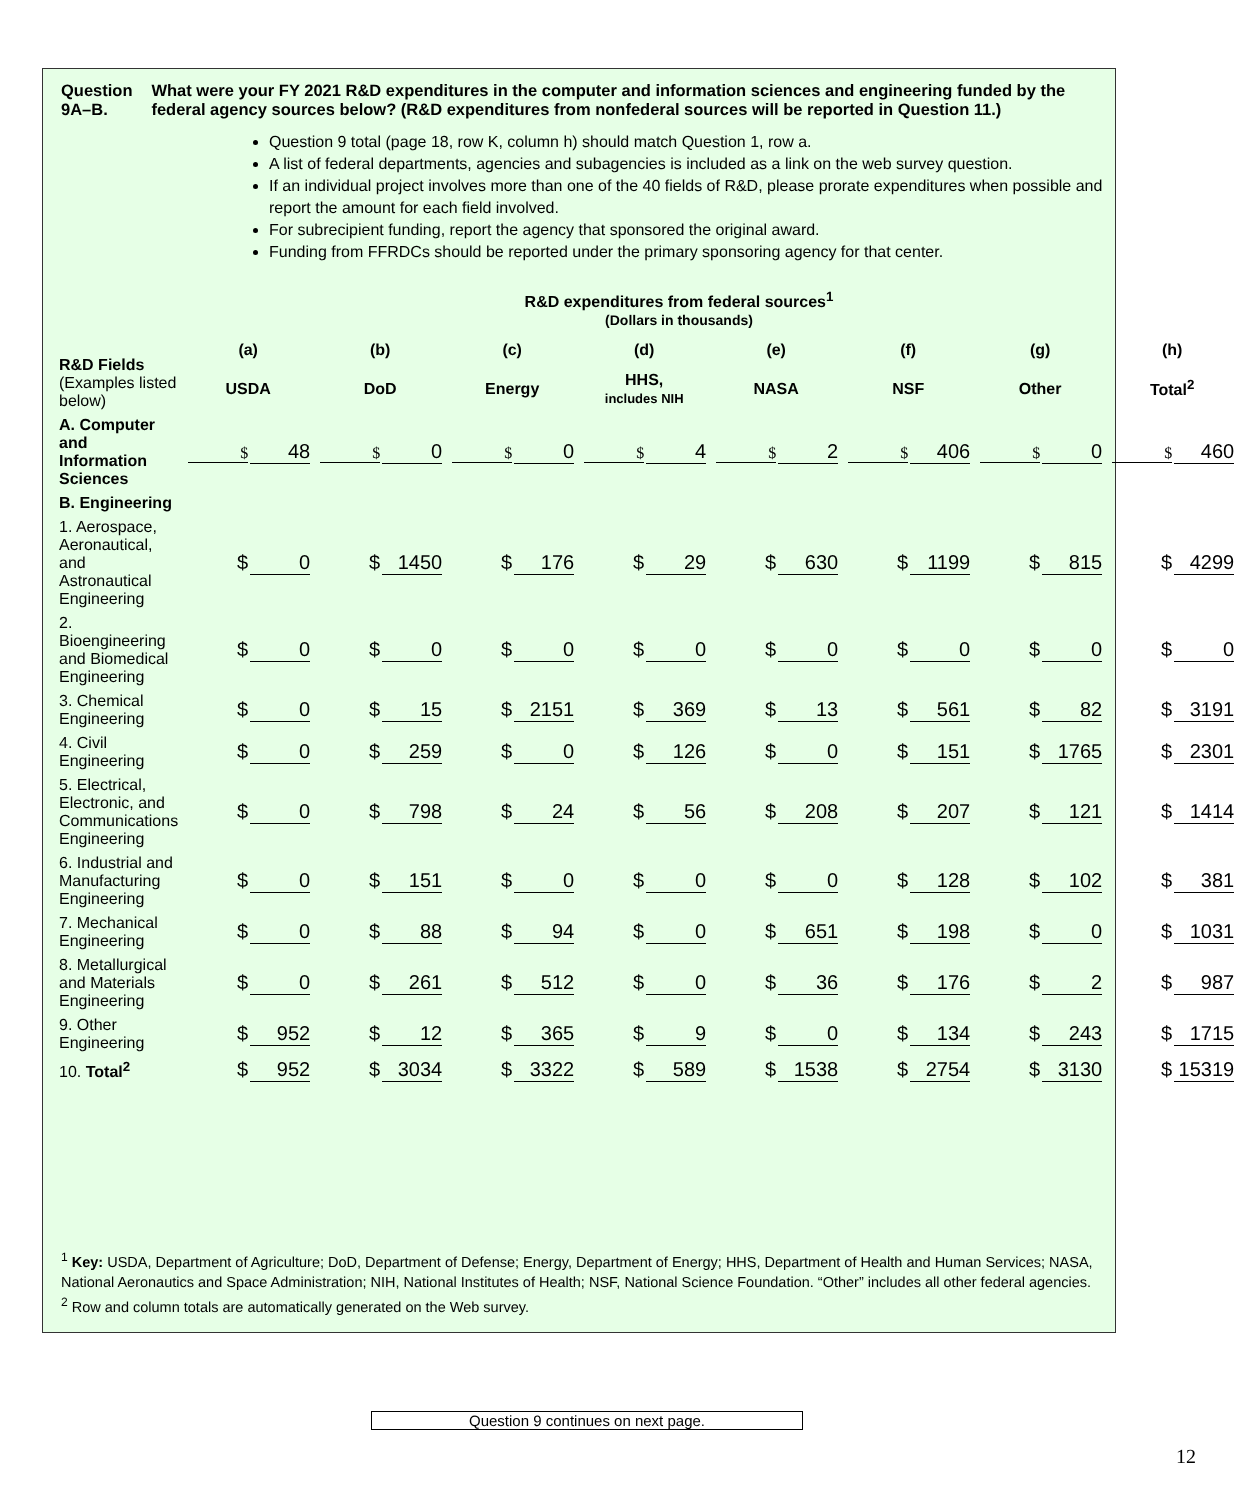Question 9A–B. What were your FY 2021 R&D expenditures in the computer and information sciences and engineering funded by the federal agency sources below? (R&D expenditures from nonfederal sources will be reported in Question 11.)
Question 9 total (page 18, row K, column h) should match Question 1, row a.
A list of federal departments, agencies and subagencies is included as a link on the web survey question.
If an individual project involves more than one of the 40 fields of R&D, please prorate expenditures when possible and report the amount for each field involved.
For subrecipient funding, report the agency that sponsored the original award.
Funding from FFRDCs should be reported under the primary sponsoring agency for that center.
R&D expenditures from federal sources<sup>1</sup>
(Dollars in thousands)
| R&D Fields (Examples listed below) | (a) | (b) | (c) | (d) | (e) | (f) | (g) | (h) |
| --- | --- | --- | --- | --- | --- | --- | --- | --- |
| | USDA | DoD | Energy | HHS, includes NIH | NASA | NSF | Other | Total<sup>2</sup> |
| A. Computer and Information Sciences | $ 48 | $ 0 | $ 0 | $ 4 | $ 2 | $ 406 | $ 0 | $ 460 |
| B. Engineering | | | | | | | | |
| 1. Aerospace, Aeronautical, and Astronautical Engineering | $ 0 | $ 1450 | $ 176 | $ 29 | $ 630 | $ 1199 | $ 815 | $ 4299 |
| 2. Bioengineering and Biomedical Engineering | $ 0 | $ 0 | $ 0 | $ 0 | $ 0 | $ 0 | $ 0 | $ 0 |
| 3. Chemical Engineering | $ 0 | $ 15 | $ 2151 | $ 369 | $ 13 | $ 561 | $ 82 | $ 3191 |
| 4. Civil Engineering | $ 0 | $ 259 | $ 0 | $ 126 | $ 0 | $ 151 | $ 1765 | $ 2301 |
| 5. Electrical, Electronic, and Communications Engineering | $ 0 | $ 798 | $ 24 | $ 56 | $ 208 | $ 207 | $ 121 | $ 1414 |
| 6. Industrial and Manufacturing Engineering | $ 0 | $ 151 | $ 0 | $ 0 | $ 0 | $ 128 | $ 102 | $ 381 |
| 7. Mechanical Engineering | $ 0 | $ 88 | $ 94 | $ 0 | $ 651 | $ 198 | $ 0 | $ 1031 |
| 8. Metallurgical and Materials Engineering | $ 0 | $ 261 | $ 512 | $ 0 | $ 36 | $ 176 | $ 2 | $ 987 |
| 9. Other Engineering | $ 952 | $ 12 | $ 365 | $ 9 | $ 0 | $ 134 | $ 243 | $ 1715 |
| 10. Total<sup>2</sup> | $ 952 | $ 3034 | $ 3322 | $ 589 | $ 1538 | $ 2754 | $ 3130 | $ 15319 |
<sup>1</sup> Key: USDA, Department of Agriculture; DoD, Department of Defense; Energy, Department of Energy; HHS, Department of Health and Human Services; NASA, National Aeronautics and Space Administration; NIH, National Institutes of Health; NSF, National Science Foundation. “Other” includes all other federal agencies.
<sup>2</sup> Row and column totals are automatically generated on the Web survey.
Question 9 continues on next page.
12